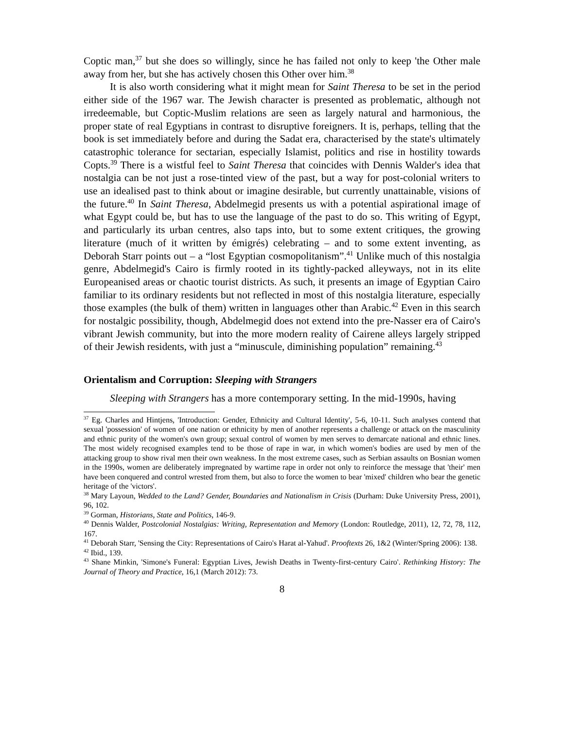Coptic man,<sup>37</sup> but she does so willingly, since he has failed not only to keep 'the Other male away from her, but she has actively chosen this Other over him.<sup>38</sup>
It is also worth considering what it might mean for Saint Theresa to be set in the period either side of the 1967 war. The Jewish character is presented as problematic, although not irredeemable, but Coptic-Muslim relations are seen as largely natural and harmonious, the proper state of real Egyptians in contrast to disruptive foreigners. It is, perhaps, telling that the book is set immediately before and during the Sadat era, characterised by the state's ultimately catastrophic tolerance for sectarian, especially Islamist, politics and rise in hostility towards Copts.<sup>39</sup> There is a wistful feel to Saint Theresa that coincides with Dennis Walder's idea that nostalgia can be not just a rose-tinted view of the past, but a way for post-colonial writers to use an idealised past to think about or imagine desirable, but currently unattainable, visions of the future.<sup>40</sup> In Saint Theresa, Abdelmegid presents us with a potential aspirational image of what Egypt could be, but has to use the language of the past to do so. This writing of Egypt, and particularly its urban centres, also taps into, but to some extent critiques, the growing literature (much of it written by émigrés) celebrating – and to some extent inventing, as Deborah Starr points out – a “lost Egyptian cosmopolitanism”.<sup>41</sup> Unlike much of this nostalgia genre, Abdelmegid's Cairo is firmly rooted in its tightly-packed alleyways, not in its elite Europeanised areas or chaotic tourist districts. As such, it presents an image of Egyptian Cairo familiar to its ordinary residents but not reflected in most of this nostalgia literature, especially those examples (the bulk of them) written in languages other than Arabic.<sup>42</sup> Even in this search for nostalgic possibility, though, Abdelmegid does not extend into the pre-Nasser era of Cairo's vibrant Jewish community, but into the more modern reality of Cairene alleys largely stripped of their Jewish residents, with just a “minuscule, diminishing population” remaining.<sup>43</sup>
Orientalism and Corruption: Sleeping with Strangers
Sleeping with Strangers has a more contemporary setting. In the mid-1990s, having
<sup>37</sup> Eg. Charles and Hintjens, 'Introduction: Gender, Ethnicity and Cultural Identity', 5-6, 10-11. Such analyses contend that sexual 'possession' of women of one nation or ethnicity by men of another represents a challenge or attack on the masculinity and ethnic purity of the women's own group; sexual control of women by men serves to demarcate national and ethnic lines. The most widely recognised examples tend to be those of rape in war, in which women's bodies are used by men of the attacking group to show rival men their own weakness. In the most extreme cases, such as Serbian assaults on Bosnian women in the 1990s, women are deliberately impregnated by wartime rape in order not only to reinforce the message that 'their' men have been conquered and control wrested from them, but also to force the women to bear 'mixed' children who bear the genetic heritage of the 'victors'.
<sup>38</sup> Mary Layoun, Wedded to the Land? Gender, Boundaries and Nationalism in Crisis (Durham: Duke University Press, 2001), 96, 102.
<sup>39</sup> Gorman, Historians, State and Politics, 146-9.
<sup>40</sup> Dennis Walder, Postcolonial Nostalgias: Writing, Representation and Memory (London: Routledge, 2011), 12, 72, 78, 112, 167.
<sup>41</sup> Deborah Starr, 'Sensing the City: Representations of Cairo's Harat al-Yahud'. Prooftexts 26, 1&2 (Winter/Spring 2006): 138.
<sup>42</sup> Ibid., 139.
<sup>43</sup> Shane Minkin, 'Simone's Funeral: Egyptian Lives, Jewish Deaths in Twenty-first-century Cairo'. Rethinking History: The Journal of Theory and Practice, 16,1 (March 2012): 73.
8